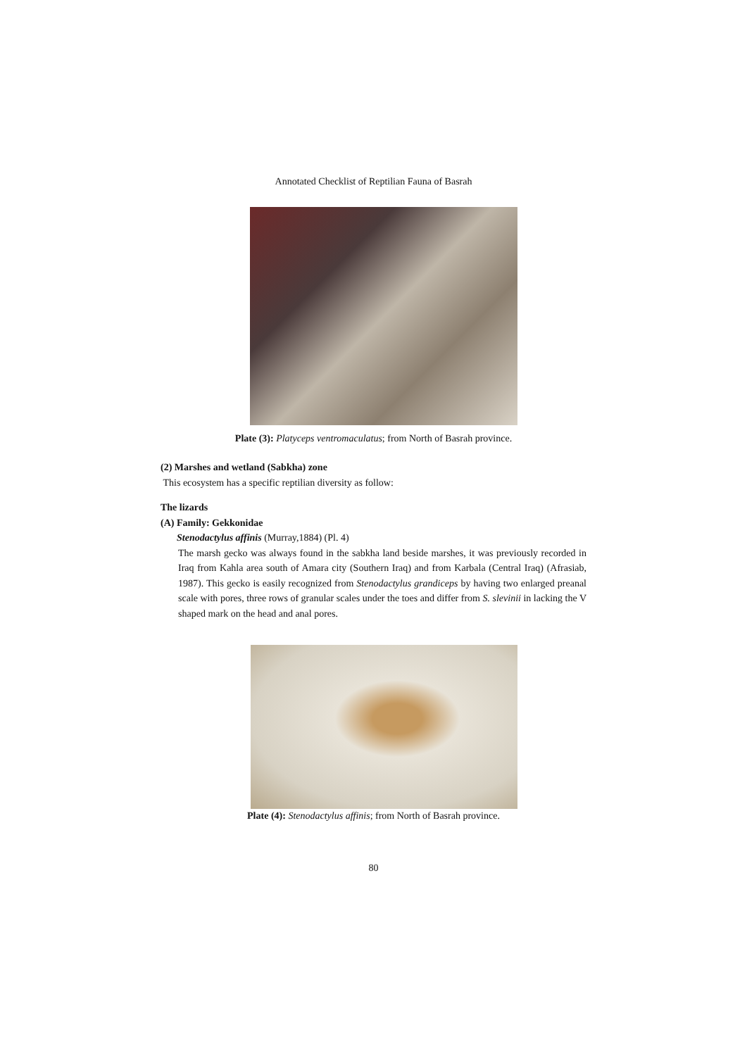Annotated Checklist of Reptilian Fauna of Basrah
Plate (3): Platyceps ventromaculatus; from North of Basrah province.
(2) Marshes and wetland (Sabkha) zone
This ecosystem has a specific reptilian diversity as follow:
The lizards
(A) Family: Gekkonidae
Stenodactylus affinis (Murray,1884) (Pl. 4)
The marsh gecko was always found in the sabkha land beside marshes, it was previously recorded in Iraq from Kahla area south of Amara city (Southern Iraq) and from Karbala (Central Iraq) (Afrasiab, 1987). This gecko is easily recognized from Stenodactylus grandiceps by having two enlarged preanal scale with pores, three rows of granular scales under the toes and differ from S. slevinii in lacking the V shaped mark on the head and anal pores.
Plate (4): Stenodactylus affinis; from North of Basrah province.
80